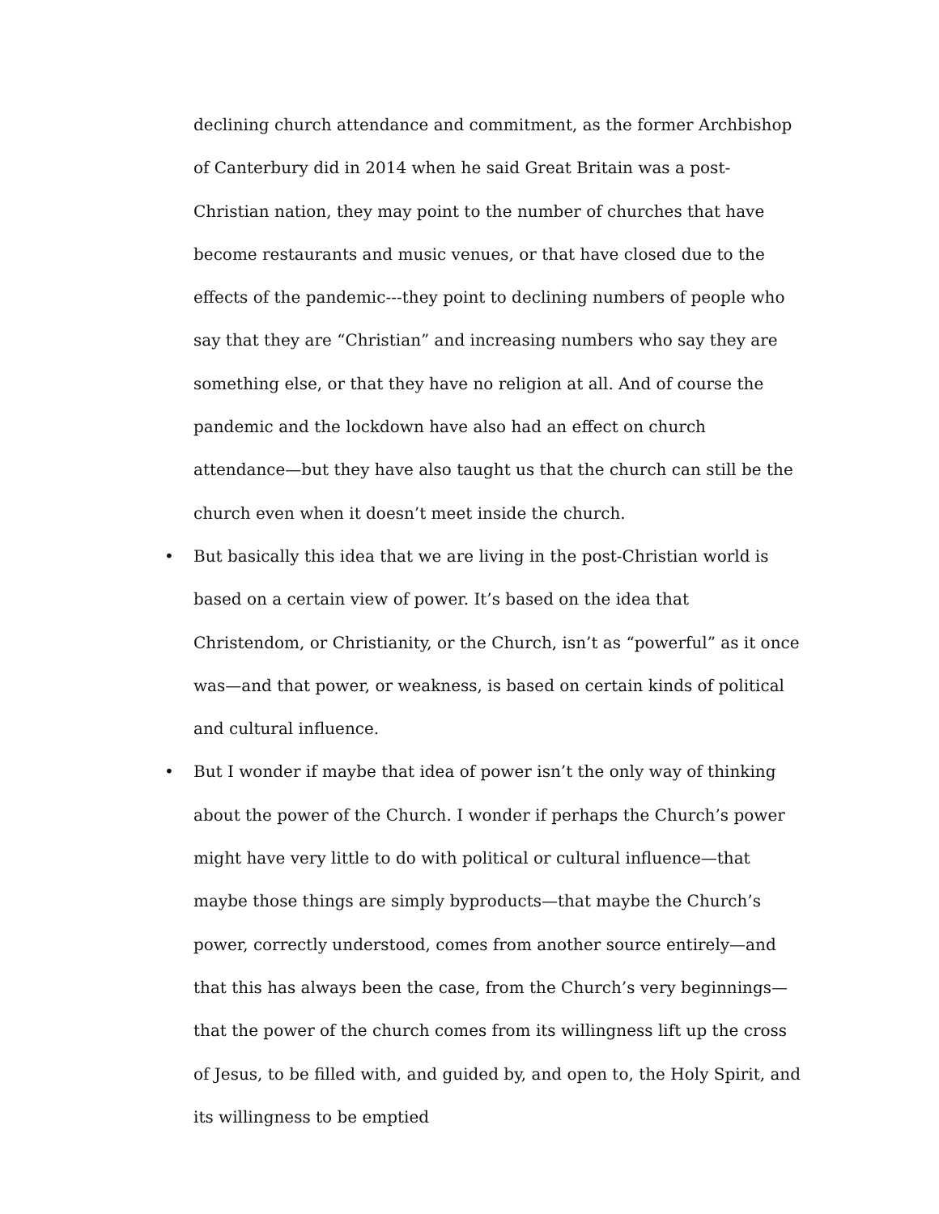declining church attendance and commitment, as the former Archbishop of Canterbury did in 2014 when he said Great Britain was a post-Christian nation, they may point to the number of churches that have become restaurants and music venues, or that have closed due to the effects of the pandemic---they point to declining numbers of people who say that they are “Christian” and increasing numbers who say they are something else, or that they have no religion at all. And of course the pandemic and the lockdown have also had an effect on church attendance—but they have also taught us that the church can still be the church even when it doesn’t meet inside the church.
• But basically this idea that we are living in the post-Christian world is based on a certain view of power. It’s based on the idea that Christendom, or Christianity, or the Church, isn’t as “powerful” as it once was—and that power, or weakness, is based on certain kinds of political and cultural influence.
• But I wonder if maybe that idea of power isn’t the only way of thinking about the power of the Church. I wonder if perhaps the Church’s power might have very little to do with political or cultural influence—that maybe those things are simply byproducts—that maybe the Church’s power, correctly understood, comes from another source entirely—and that this has always been the case, from the Church’s very beginnings—that the power of the church comes from its willingness lift up the cross of Jesus, to be filled with, and guided by, and open to, the Holy Spirit, and its willingness to be emptied